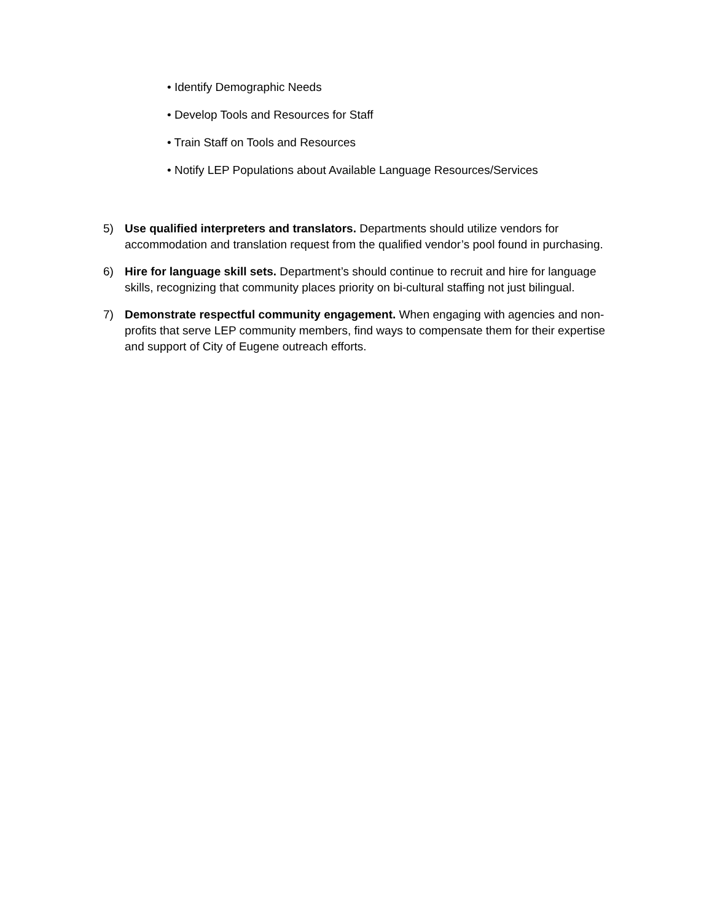• Identify Demographic Needs
• Develop Tools and Resources for Staff
• Train Staff on Tools and Resources
• Notify LEP Populations about Available Language Resources/Services
5) Use qualified interpreters and translators. Departments should utilize vendors for accommodation and translation request from the qualified vendor’s pool found in purchasing.
6) Hire for language skill sets. Department’s should continue to recruit and hire for language skills, recognizing that community places priority on bi-cultural staffing not just bilingual.
7) Demonstrate respectful community engagement. When engaging with agencies and non-profits that serve LEP community members, find ways to compensate them for their expertise and support of City of Eugene outreach efforts.